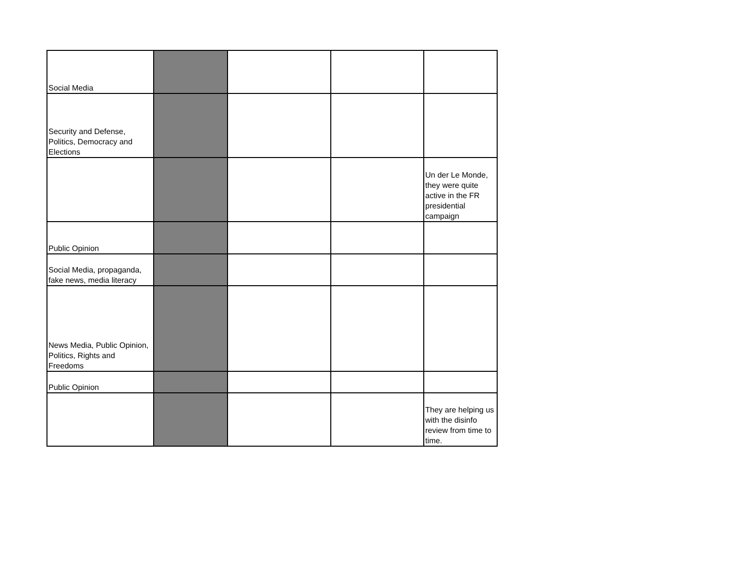| Social Media | | | | |
| Security and Defense, Politics, Democracy and Elections | | | | |
| | | | | Un der Le Monde, they were quite active in the FR presidential campaign |
| Public Opinion | | | | |
| Social Media, propaganda, fake news, media literacy | | | | |
| News Media, Public Opinion, Politics, Rights and Freedoms | | | | |
| Public Opinion | | | | |
| | | | | They are helping us with the disinfo review from time to time. |